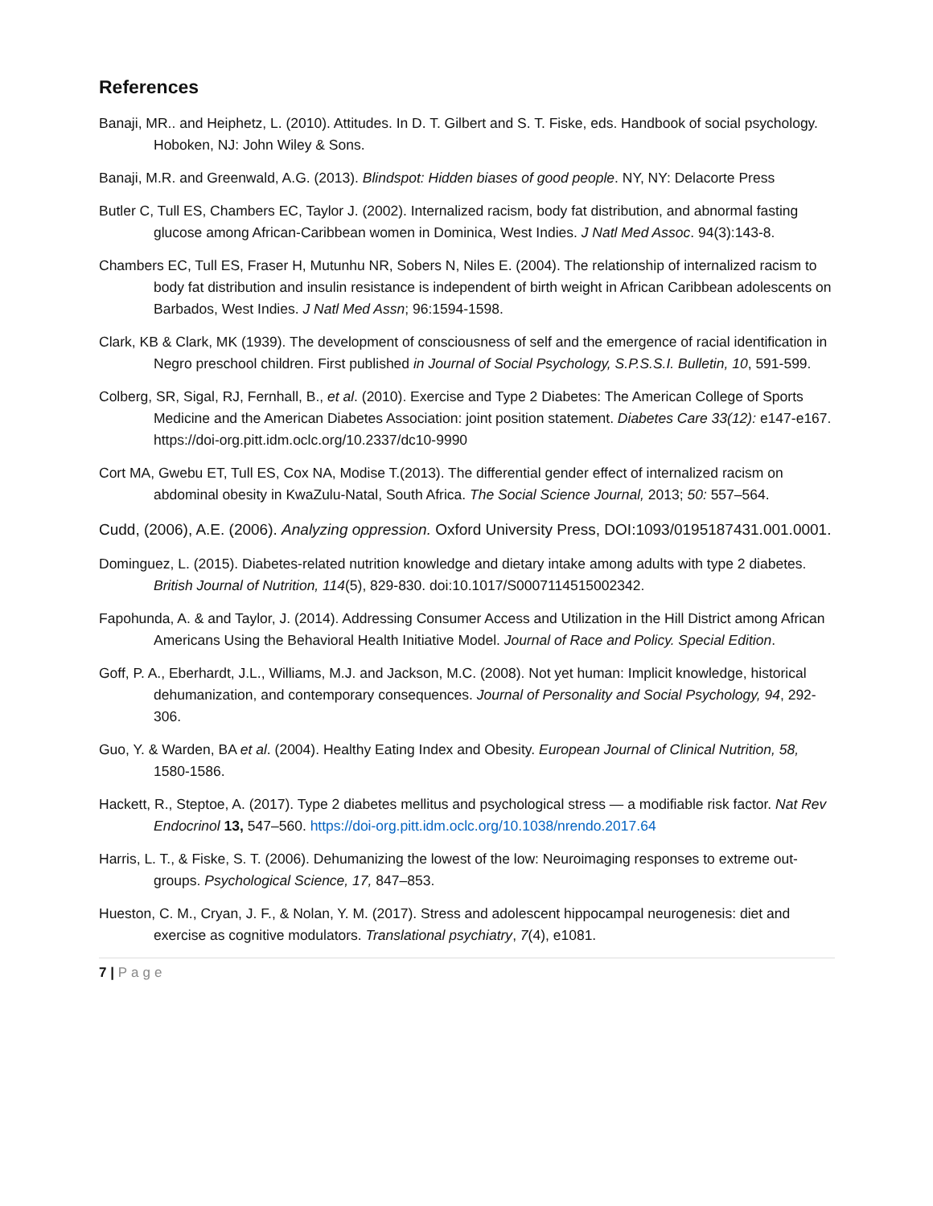References
Banaji, MR.. and Heiphetz, L. (2010). Attitudes. In D. T. Gilbert and S. T. Fiske, eds. Handbook of social psychology. Hoboken, NJ: John Wiley & Sons.
Banaji, M.R. and Greenwald, A.G. (2013). Blindspot: Hidden biases of good people. NY, NY: Delacorte Press
Butler C, Tull ES, Chambers EC, Taylor J. (2002). Internalized racism, body fat distribution, and abnormal fasting glucose among African-Caribbean women in Dominica, West Indies. J Natl Med Assoc. 94(3):143-8.
Chambers EC, Tull ES, Fraser H, Mutunhu NR, Sobers N, Niles E. (2004). The relationship of internalized racism to body fat distribution and insulin resistance is independent of birth weight in African Caribbean adolescents on Barbados, West Indies. J Natl Med Assn; 96:1594-1598.
Clark, KB & Clark, MK (1939). The development of consciousness of self and the emergence of racial identification in Negro preschool children. First published in Journal of Social Psychology, S.P.S.S.I. Bulletin, 10, 591-599.
Colberg, SR, Sigal, RJ, Fernhall, B., et al. (2010). Exercise and Type 2 Diabetes: The American College of Sports Medicine and the American Diabetes Association: joint position statement. Diabetes Care 33(12): e147-e167. https://doi-org.pitt.idm.oclc.org/10.2337/dc10-9990
Cort MA, Gwebu ET, Tull ES, Cox NA, Modise T.(2013). The differential gender effect of internalized racism on abdominal obesity in KwaZulu-Natal, South Africa. The Social Science Journal, 2013; 50: 557–564.
Cudd, (2006), A.E. (2006). Analyzing oppression. Oxford University Press, DOI:1093/0195187431.001.0001.
Dominguez, L. (2015). Diabetes-related nutrition knowledge and dietary intake among adults with type 2 diabetes. British Journal of Nutrition, 114(5), 829-830. doi:10.1017/S0007114515002342.
Fapohunda, A. & and Taylor, J. (2014). Addressing Consumer Access and Utilization in the Hill District among African Americans Using the Behavioral Health Initiative Model. Journal of Race and Policy. Special Edition.
Goff, P. A., Eberhardt, J.L., Williams, M.J. and Jackson, M.C. (2008). Not yet human: Implicit knowledge, historical dehumanization, and contemporary consequences. Journal of Personality and Social Psychology, 94, 292-306.
Guo, Y. & Warden, BA et al. (2004). Healthy Eating Index and Obesity. European Journal of Clinical Nutrition, 58, 1580-1586.
Hackett, R., Steptoe, A. (2017). Type 2 diabetes mellitus and psychological stress — a modifiable risk factor. Nat Rev Endocrinol 13, 547–560. https://doi-org.pitt.idm.oclc.org/10.1038/nrendo.2017.64
Harris, L. T., & Fiske, S. T. (2006). Dehumanizing the lowest of the low: Neuroimaging responses to extreme out-groups. Psychological Science, 17, 847–853.
Hueston, C. M., Cryan, J. F., & Nolan, Y. M. (2017). Stress and adolescent hippocampal neurogenesis: diet and exercise as cognitive modulators. Translational psychiatry, 7(4), e1081.
7 | Page